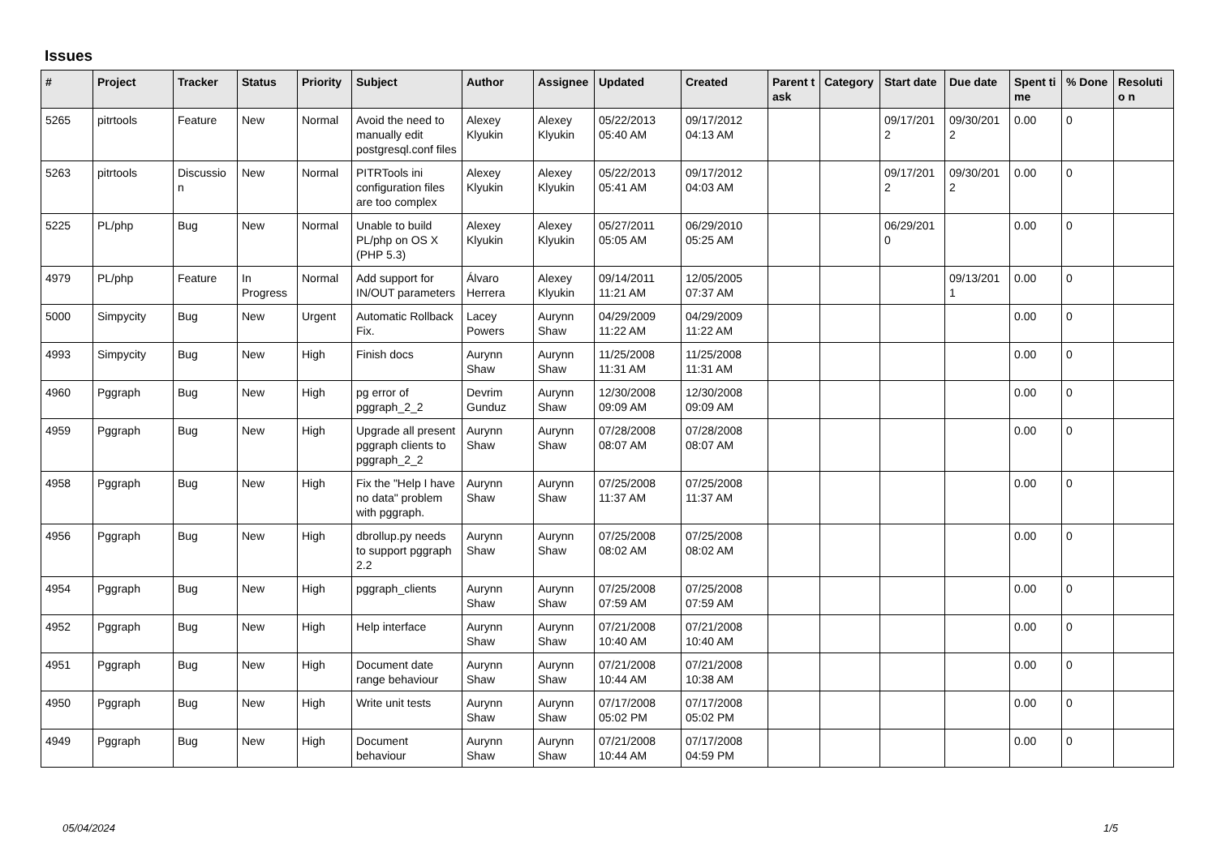Issues
| # | Project | Tracker | Status | Priority | Subject | Author | Assignee | Updated | Created | Parent task | Category | Start date | Due date | Spent time | % Done | Resolutio n |
| --- | --- | --- | --- | --- | --- | --- | --- | --- | --- | --- | --- | --- | --- | --- | --- | --- |
| 5265 | pitrtools | Feature | New | Normal | Avoid the need to manually edit postgresql.conf files | Alexey Klyukin | Alexey Klyukin | 05/22/2013 05:40 AM | 09/17/2012 04:13 AM | | | 09/17/201 2 | 09/30/201 2 | 0.00 | 0 | |
| 5263 | pitrtools | Discussio n | New | Normal | PITRTools ini configuration files are too complex | Alexey Klyukin | Alexey Klyukin | 05/22/2013 05:41 AM | 09/17/2012 04:03 AM | | | 09/17/201 2 | 09/30/201 2 | 0.00 | 0 | |
| 5225 | PL/php | Bug | New | Normal | Unable to build PL/php on OS X (PHP 5.3) | Alexey Klyukin | Alexey Klyukin | 05/27/2011 05:05 AM | 06/29/2010 05:25 AM | | | 06/29/201 0 | | 0.00 | 0 | |
| 4979 | PL/php | Feature | In Progress | Normal | Add support for IN/OUT parameters | Álvaro Herrera | Alexey Klyukin | 09/14/2011 11:21 AM | 12/05/2005 07:37 AM | | | | 09/13/201 1 | 0.00 | 0 | |
| 5000 | Simpycity | Bug | New | Urgent | Automatic Rollback Fix. | Lacey Powers | Aurynn Shaw | 04/29/2009 11:22 AM | 04/29/2009 11:22 AM | | | | | 0.00 | 0 | |
| 4993 | Simpycity | Bug | New | High | Finish docs | Aurynn Shaw | Aurynn Shaw | 11/25/2008 11:31 AM | 11/25/2008 11:31 AM | | | | | 0.00 | 0 | |
| 4960 | Pggraph | Bug | New | High | pg error of pggraph_2_2 | Devrim Gunduz | Aurynn Shaw | 12/30/2008 09:09 AM | 12/30/2008 09:09 AM | | | | | 0.00 | 0 | |
| 4959 | Pggraph | Bug | New | High | Upgrade all present pggraph clients to pggraph_2_2 | Aurynn Shaw | Aurynn Shaw | 07/28/2008 08:07 AM | 07/28/2008 08:07 AM | | | | | 0.00 | 0 | |
| 4958 | Pggraph | Bug | New | High | Fix the "Help I have no data" problem with pggraph. | Aurynn Shaw | Aurynn Shaw | 07/25/2008 11:37 AM | 07/25/2008 11:37 AM | | | | | 0.00 | 0 | |
| 4956 | Pggraph | Bug | New | High | dbrollup.py needs to support pggraph 2.2 | Aurynn Shaw | Aurynn Shaw | 07/25/2008 08:02 AM | 07/25/2008 08:02 AM | | | | | 0.00 | 0 | |
| 4954 | Pggraph | Bug | New | High | pggraph_clients | Aurynn Shaw | Aurynn Shaw | 07/25/2008 07:59 AM | 07/25/2008 07:59 AM | | | | | 0.00 | 0 | |
| 4952 | Pggraph | Bug | New | High | Help interface | Aurynn Shaw | Aurynn Shaw | 07/21/2008 10:40 AM | 07/21/2008 10:40 AM | | | | | 0.00 | 0 | |
| 4951 | Pggraph | Bug | New | High | Document date range behaviour | Aurynn Shaw | Aurynn Shaw | 07/21/2008 10:44 AM | 07/21/2008 10:38 AM | | | | | 0.00 | 0 | |
| 4950 | Pggraph | Bug | New | High | Write unit tests | Aurynn Shaw | Aurynn Shaw | 07/17/2008 05:02 PM | 07/17/2008 05:02 PM | | | | | 0.00 | 0 | |
| 4949 | Pggraph | Bug | New | High | Document behaviour | Aurynn Shaw | Aurynn Shaw | 07/21/2008 10:44 AM | 07/17/2008 04:59 PM | | | | | 0.00 | 0 | |
05/04/2024 1/5